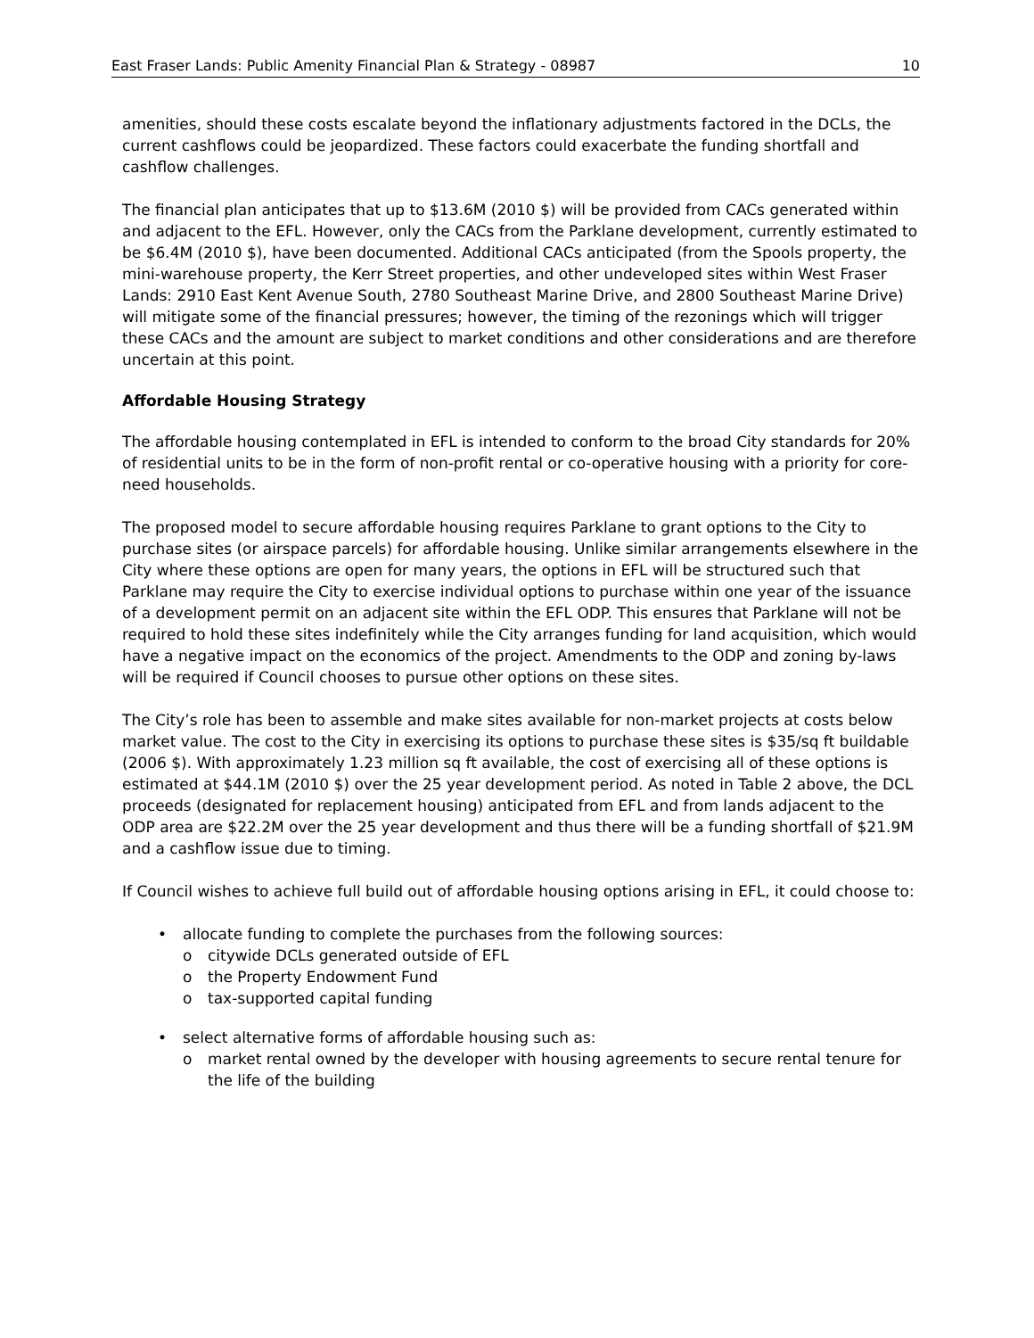East Fraser Lands: Public Amenity Financial Plan & Strategy - 08987 10
amenities, should these costs escalate beyond the inflationary adjustments factored in the DCLs, the current cashflows could be jeopardized. These factors could exacerbate the funding shortfall and cashflow challenges.
The financial plan anticipates that up to $13.6M (2010 $) will be provided from CACs generated within and adjacent to the EFL. However, only the CACs from the Parklane development, currently estimated to be $6.4M (2010 $), have been documented. Additional CACs anticipated (from the Spools property, the mini-warehouse property, the Kerr Street properties, and other undeveloped sites within West Fraser Lands: 2910 East Kent Avenue South, 2780 Southeast Marine Drive, and 2800 Southeast Marine Drive) will mitigate some of the financial pressures; however, the timing of the rezonings which will trigger these CACs and the amount are subject to market conditions and other considerations and are therefore uncertain at this point.
Affordable Housing Strategy
The affordable housing contemplated in EFL is intended to conform to the broad City standards for 20% of residential units to be in the form of non-profit rental or co-operative housing with a priority for core-need households.
The proposed model to secure affordable housing requires Parklane to grant options to the City to purchase sites (or airspace parcels) for affordable housing. Unlike similar arrangements elsewhere in the City where these options are open for many years, the options in EFL will be structured such that Parklane may require the City to exercise individual options to purchase within one year of the issuance of a development permit on an adjacent site within the EFL ODP. This ensures that Parklane will not be required to hold these sites indefinitely while the City arranges funding for land acquisition, which would have a negative impact on the economics of the project. Amendments to the ODP and zoning by-laws will be required if Council chooses to pursue other options on these sites.
The City’s role has been to assemble and make sites available for non-market projects at costs below market value. The cost to the City in exercising its options to purchase these sites is $35/sq ft buildable (2006 $). With approximately 1.23 million sq ft available, the cost of exercising all of these options is estimated at $44.1M (2010 $) over the 25 year development period. As noted in Table 2 above, the DCL proceeds (designated for replacement housing) anticipated from EFL and from lands adjacent to the ODP area are $22.2M over the 25 year development and thus there will be a funding shortfall of $21.9M and a cashflow issue due to timing.
If Council wishes to achieve full build out of affordable housing options arising in EFL, it could choose to:
• allocate funding to complete the purchases from the following sources:
o citywide DCLs generated outside of EFL
o the Property Endowment Fund
o tax-supported capital funding
• select alternative forms of affordable housing such as:
o market rental owned by the developer with housing agreements to secure rental tenure for the life of the building